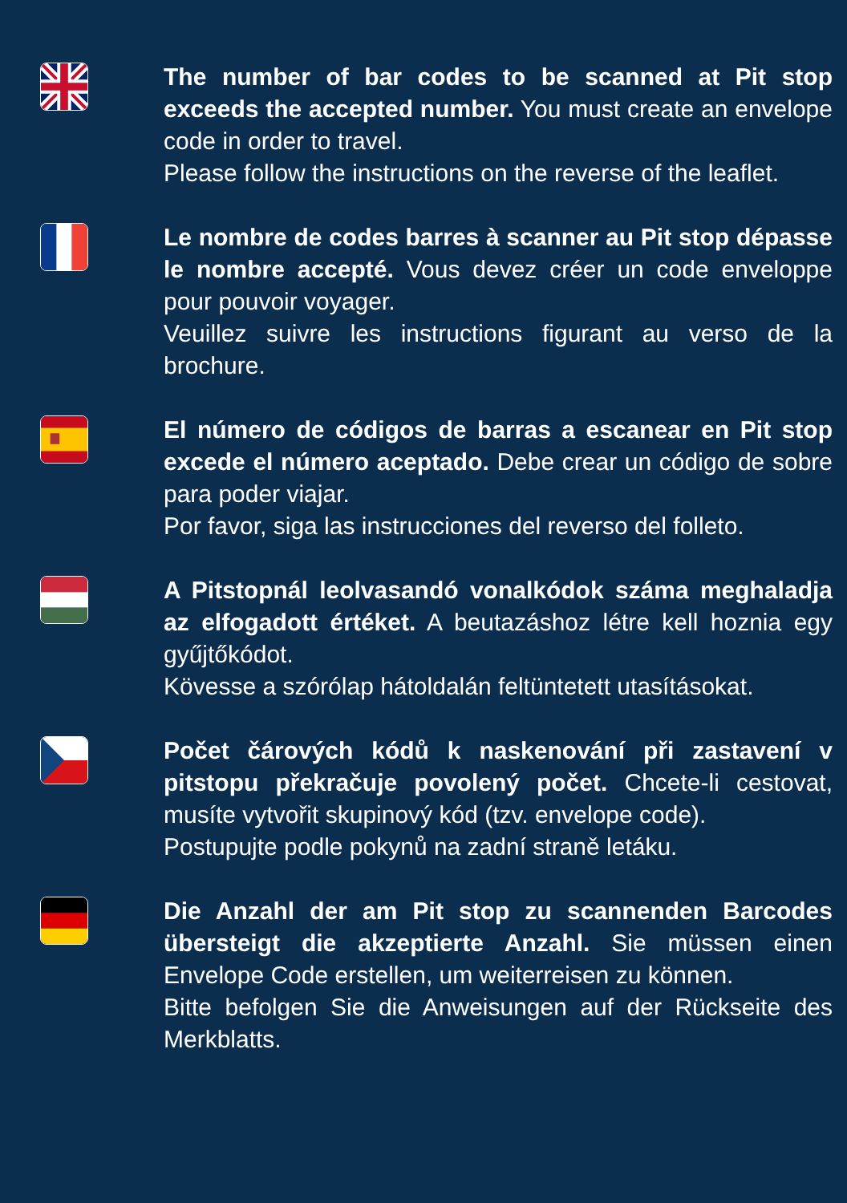The number of bar codes to be scanned at Pit stop exceeds the accepted number. You must create an envelope code in order to travel.
Please follow the instructions on the reverse of the leaflet.
Le nombre de codes barres à scanner au Pit stop dépasse le nombre accepté. Vous devez créer un code enveloppe pour pouvoir voyager.
Veuillez suivre les instructions figurant au verso de la brochure.
El número de códigos de barras a escanear en Pit stop excede el número aceptado. Debe crear un código de sobre para poder viajar.
Por favor, siga las instrucciones del reverso del folleto.
A Pitstopnál leolvasandó vonalkódok száma meghaladja az elfogadott értéket. A beutazáshoz létre kell hoznia egy gyűjtőkódot.
Kövesse a szórólap hátoldalán feltüntetett utasításokat.
Počet čárových kódů k naskenování při zastavení v pitstopu překračuje povolený počet. Chcete-li cestovat, musíte vytvořit skupinový kód (tzv. envelope code).
Postupujte podle pokynů na zadní straně letáku.
Die Anzahl der am Pit stop zu scannenden Barcodes übersteigt die akzeptierte Anzahl. Sie müssen einen Envelope Code erstellen, um weiterreisen zu können.
Bitte befolgen Sie die Anweisungen auf der Rückseite des Merkblatts.